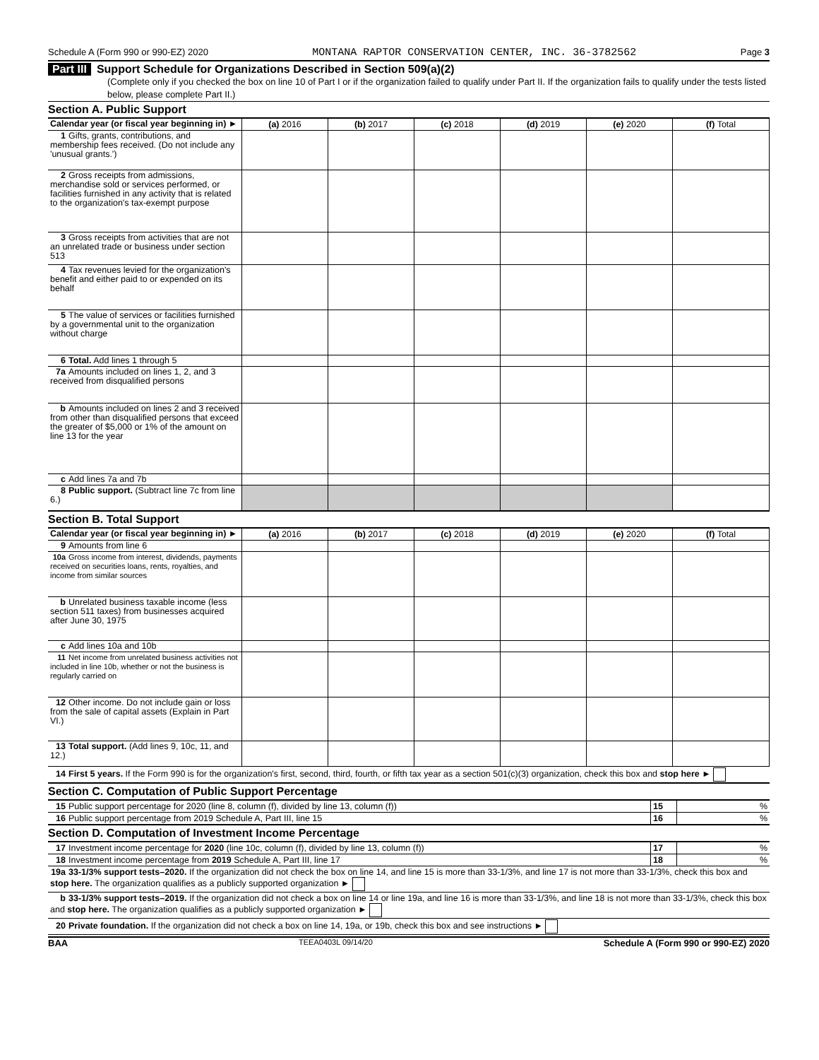Schedule A (Form 990 or 990-EZ) 2020 MONTANA RAPTOR CONSERVATION CENTER, INC. 36-3782562 Page 3
Part III Support Schedule for Organizations Described in Section 509(a)(2)
(Complete only if you checked the box on line 10 of Part I or if the organization failed to qualify under Part II. If the organization fails to qualify under the tests listed below, please complete Part II.)
Section A. Public Support
| Calendar year (or fiscal year beginning in) ► | (a) 2016 | (b) 2017 | (c) 2018 | (d) 2019 | (e) 2020 | (f) Total |
| 1 Gifts, grants, contributions, and membership fees received. (Do not include any 'unusual grants.') | | | | | | |
| 2 Gross receipts from admissions, merchandise sold or services performed, or facilities furnished in any activity that is related to the organization's tax-exempt purpose | | | | | | |
| 3 Gross receipts from activities that are not an unrelated trade or business under section 513 | | | | | | |
| 4 Tax revenues levied for the organization's benefit and either paid to or expended on its behalf | | | | | | |
| 5 The value of services or facilities furnished by a governmental unit to the organization without charge | | | | | | |
| 6 Total. Add lines 1 through 5 | | | | | | |
| 7a Amounts included on lines 1, 2, and 3 received from disqualified persons | | | | | | |
| b Amounts included on lines 2 and 3 received from other than disqualified persons that exceed the greater of $5,000 or 1% of the amount on line 13 for the year | | | | | | |
| c Add lines 7a and 7b | | | | | | |
| 8 Public support. (Subtract line 7c from line 6.) | | | | | | |
Section B. Total Support
| Calendar year (or fiscal year beginning in) ► | (a) 2016 | (b) 2017 | (c) 2018 | (d) 2019 | (e) 2020 | (f) Total |
| 9 Amounts from line 6 | | | | | | |
| 10a Gross income from interest, dividends, payments received on securities loans, rents, royalties, and income from similar sources | | | | | | |
| b Unrelated business taxable income (less section 511 taxes) from businesses acquired after June 30, 1975 | | | | | | |
| c Add lines 10a and 10b | | | | | | |
| 11 Net income from unrelated business activities not included in line 10b, whether or not the business is regularly carried on | | | | | | |
| 12 Other income. Do not include gain or loss from the sale of capital assets (Explain in Part VI.) | | | | | | |
| 13 Total support. (Add lines 9, 10c, 11, and 12.) | | | | | | |
| 14 First 5 years. If the Form 990 is for the organization's first, second, third, fourth, or fifth tax year as a section 501(c)(3) organization, check this box and stop here ► | | | | | | |
Section C. Computation of Public Support Percentage
| 15 Public support percentage for 2020 (line 8, column (f), divided by line 13, column (f)) | 15 | % |
| 16 Public support percentage from 2019 Schedule A, Part III, line 15 | 16 | % |
Section D. Computation of Investment Income Percentage
| 17 Investment income percentage for 2020 (line 10c, column (f), divided by line 13, column (f)) | 17 | % |
| 18 Investment income percentage from 2019 Schedule A, Part III, line 17 | 18 | % |
| 19a 33-1/3% support tests–2020. If the organization did not check the box on line 14, and line 15 is more than 33-1/3%, and line 17 is not more than 33-1/3%, check this box and stop here. The organization qualifies as a publicly supported organization ► | | |
| b 33-1/3% support tests–2019. If the organization did not check a box on line 14 or line 19a, and line 16 is more than 33-1/3%, and line 18 is not more than 33-1/3%, check this box and stop here. The organization qualifies as a publicly supported organization ► | | |
| 20 Private foundation. If the organization did not check a box on line 14, 19a, or 19b, check this box and see instructions ► | | |
BAA TEEA0403L 09/14/20 Schedule A (Form 990 or 990-EZ) 2020